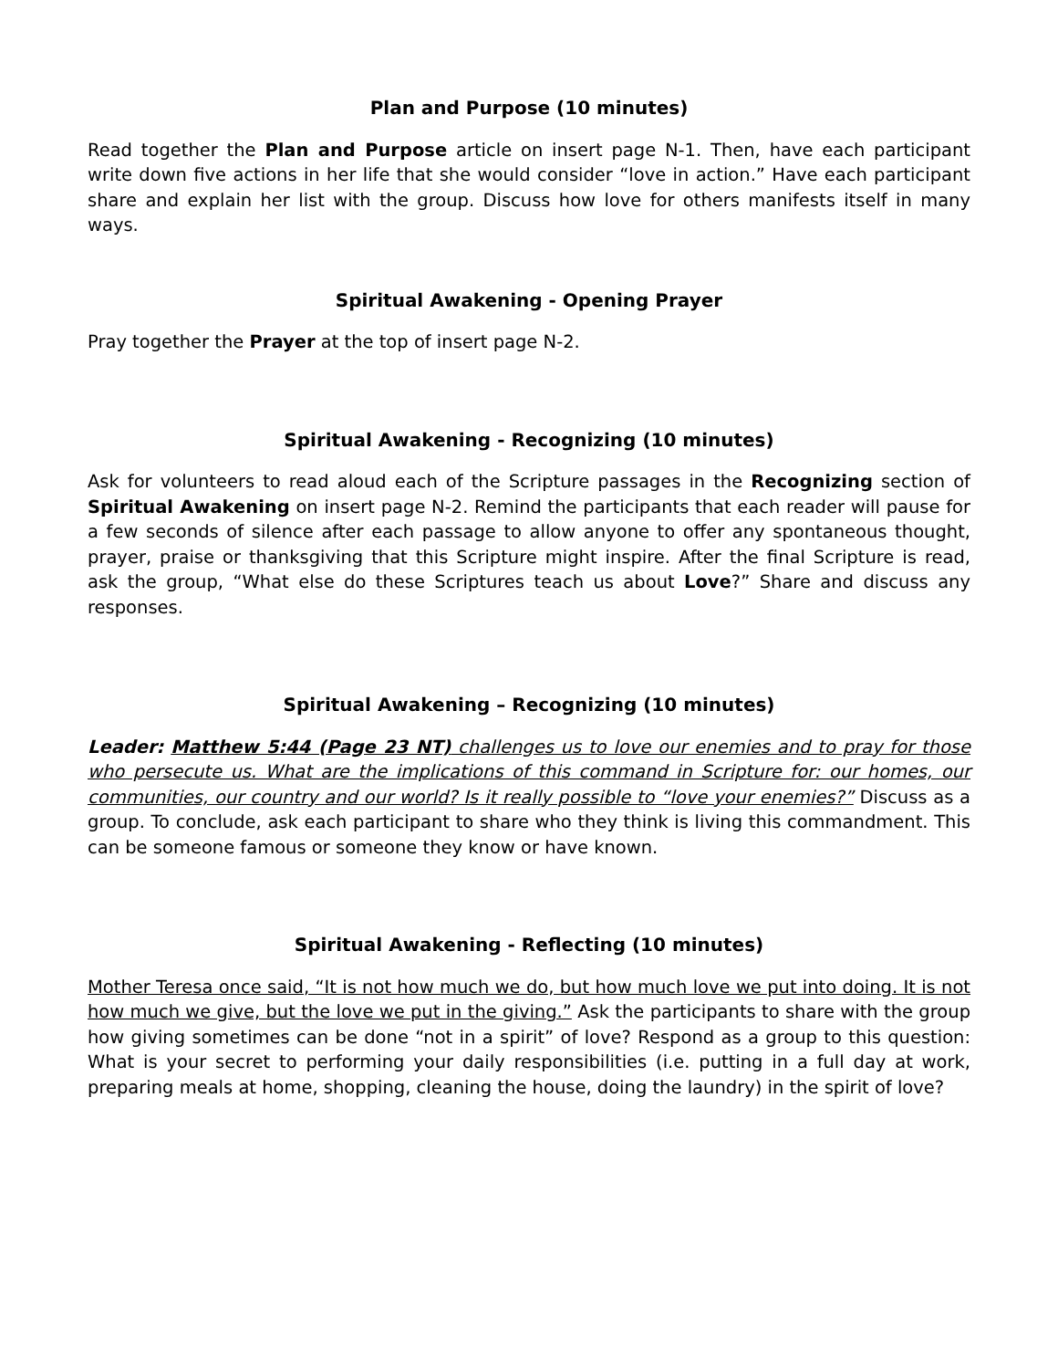Plan and Purpose (10 minutes)
Read together the Plan and Purpose article on insert page N-1. Then, have each participant write down five actions in her life that she would consider “love in action.” Have each participant share and explain her list with the group. Discuss how love for others manifests itself in many ways.
Spiritual Awakening - Opening Prayer
Pray together the Prayer at the top of insert page N-2.
Spiritual Awakening - Recognizing (10 minutes)
Ask for volunteers to read aloud each of the Scripture passages in the Recognizing section of Spiritual Awakening on insert page N-2. Remind the participants that each reader will pause for a few seconds of silence after each passage to allow anyone to offer any spontaneous thought, prayer, praise or thanksgiving that this Scripture might inspire. After the final Scripture is read, ask the group, “What else do these Scriptures teach us about Love?” Share and discuss any responses.
Spiritual Awakening – Recognizing (10 minutes)
Leader: Matthew 5:44 (Page 23 NT) challenges us to love our enemies and to pray for those who persecute us. What are the implications of this command in Scripture for: our homes, our communities, our country and our world? Is it really possible to “love your enemies?” Discuss as a group. To conclude, ask each participant to share who they think is living this commandment. This can be someone famous or someone they know or have known.
Spiritual Awakening - Reflecting (10 minutes)
Mother Teresa once said, “It is not how much we do, but how much love we put into doing. It is not how much we give, but the love we put in the giving.” Ask the participants to share with the group how giving sometimes can be done “not in a spirit” of love? Respond as a group to this question: What is your secret to performing your daily responsibilities (i.e. putting in a full day at work, preparing meals at home, shopping, cleaning the house, doing the laundry) in the spirit of love?